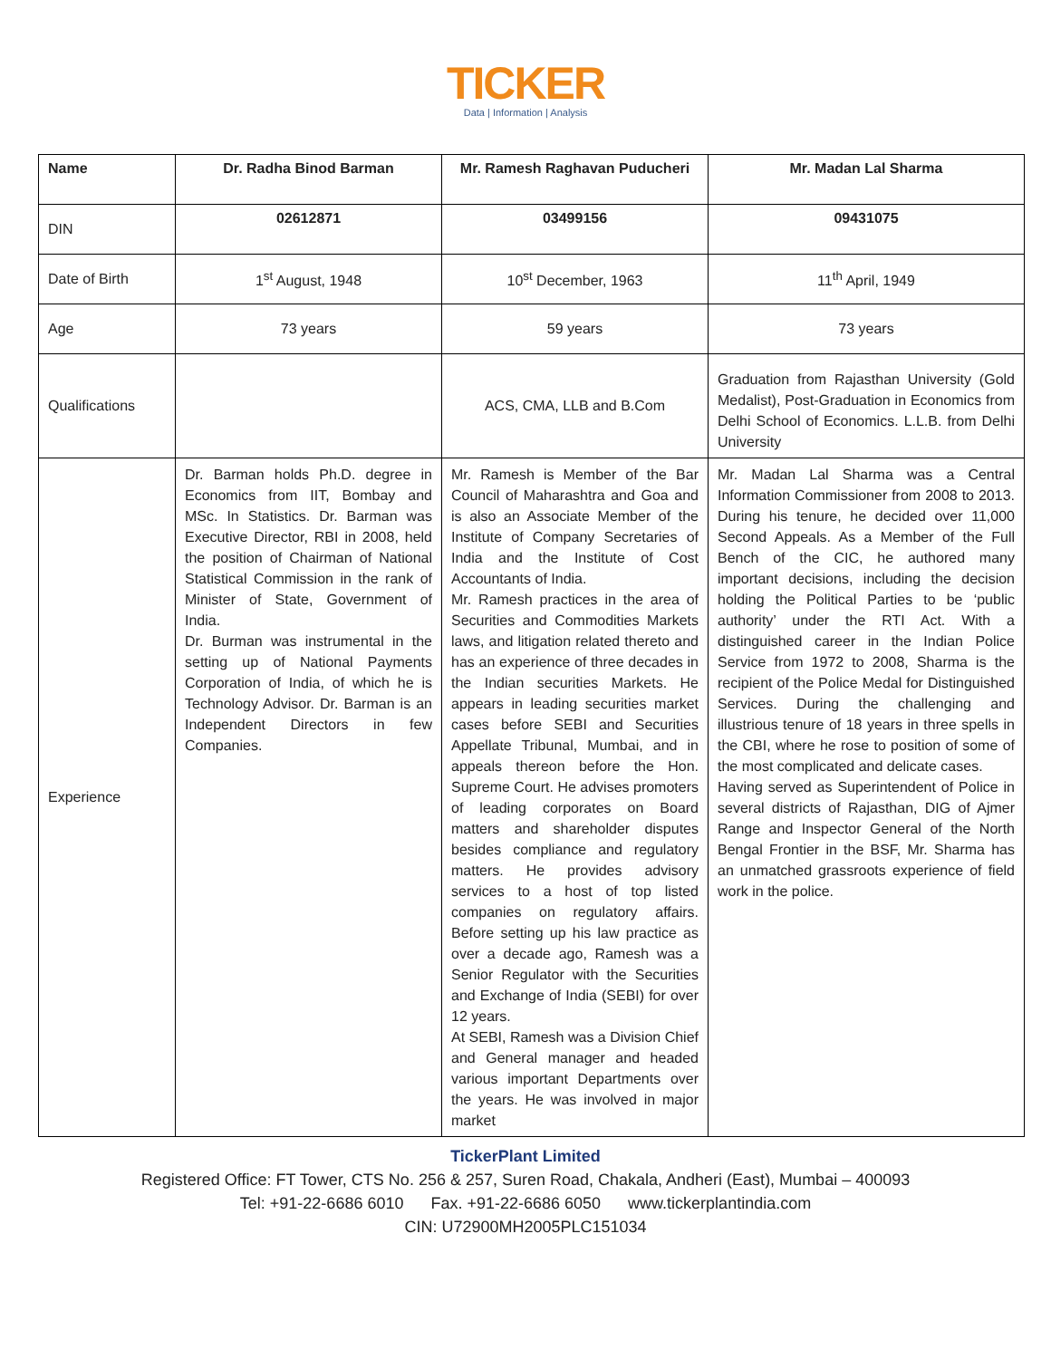TICKER
Data | Information | Analysis
| Name | Dr. Radha Binod Barman | Mr. Ramesh Raghavan Puducheri | Mr. Madan Lal Sharma |
| --- | --- | --- | --- |
| DIN | 02612871 | 03499156 | 09431075 |
| Date of Birth | 1<sup>st</sup> August, 1948 | 10<sup>st</sup> December, 1963 | 11<sup>th</sup> April, 1949 |
| Age | 73 years | 59 years | 73 years |
| Qualifications | | ACS, CMA, LLB and B.Com | Graduation from Rajasthan University (Gold Medalist), Post-Graduation in Economics from Delhi School of Economics. L.L.B. from Delhi University |
| Experience | Dr. Barman holds Ph.D. degree in Economics from IIT, Bombay and MSc. In Statistics. Dr. Barman was Executive Director, RBI in 2008, held the position of Chairman of National Statistical Commission in the rank of Minister of State, Government of India. Dr. Burman was instrumental in the setting up of National Payments Corporation of India, of which he is Technology Advisor. Dr. Barman is an Independent Directors in few Companies. | Mr. Ramesh is Member of the Bar Council of Maharashtra and Goa and is also an Associate Member of the Institute of Company Secretaries of India and the Institute of Cost Accountants of India. Mr. Ramesh practices in the area of Securities and Commodities Markets laws, and litigation related thereto and has an experience of three decades in the Indian securities Markets. He appears in leading securities market cases before SEBI and Securities Appellate Tribunal, Mumbai, and in appeals thereon before the Hon. Supreme Court. He advises promoters of leading corporates on Board matters and shareholder disputes besides compliance and regulatory matters. He provides advisory services to a host of top listed companies on regulatory affairs. Before setting up his law practice as over a decade ago, Ramesh was a Senior Regulator with the Securities and Exchange of India (SEBI) for over 12 years. At SEBI, Ramesh was a Division Chief and General manager and headed various important Departments over the years. He was involved in major market | Mr. Madan Lal Sharma was a Central Information Commissioner from 2008 to 2013. During his tenure, he decided over 11,000 Second Appeals. As a Member of the Full Bench of the CIC, he authored many important decisions, including the decision holding the Political Parties to be ‘public authority’ under the RTI Act. With a distinguished career in the Indian Police Service from 1972 to 2008, Sharma is the recipient of the Police Medal for Distinguished Services. During the challenging and illustrious tenure of 18 years in three spells in the CBI, where he rose to position of some of the most complicated and delicate cases. Having served as Superintendent of Police in several districts of Rajasthan, DIG of Ajmer Range and Inspector General of the North Bengal Frontier in the BSF, Mr. Sharma has an unmatched grassroots experience of field work in the police. |
TickerPlant Limited
Registered Office: FT Tower, CTS No. 256 & 257, Suren Road, Chakala, Andheri (East), Mumbai – 400093
Tel: +91-22-6686 6010 Fax. +91-22-6686 6050 www.tickerplantindia.com
CIN: U72900MH2005PLC151034